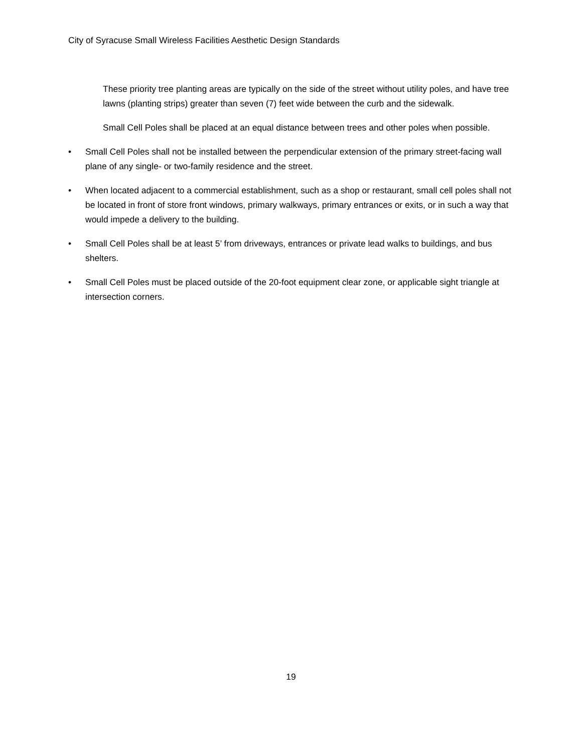City of Syracuse Small Wireless Facilities Aesthetic Design Standards
These priority tree planting areas are typically on the side of the street without utility poles, and have tree lawns (planting strips) greater than seven (7) feet wide between the curb and the sidewalk.
Small Cell Poles shall be placed at an equal distance between trees and other poles when possible.
• Small Cell Poles shall not be installed between the perpendicular extension of the primary street-facing wall plane of any single- or two-family residence and the street.
• When located adjacent to a commercial establishment, such as a shop or restaurant, small cell poles shall not be located in front of store front windows, primary walkways, primary entrances or exits, or in such a way that would impede a delivery to the building.
• Small Cell Poles shall be at least 5’ from driveways, entrances or private lead walks to buildings, and bus shelters.
• Small Cell Poles must be placed outside of the 20-foot equipment clear zone, or applicable sight triangle at intersection corners.
19